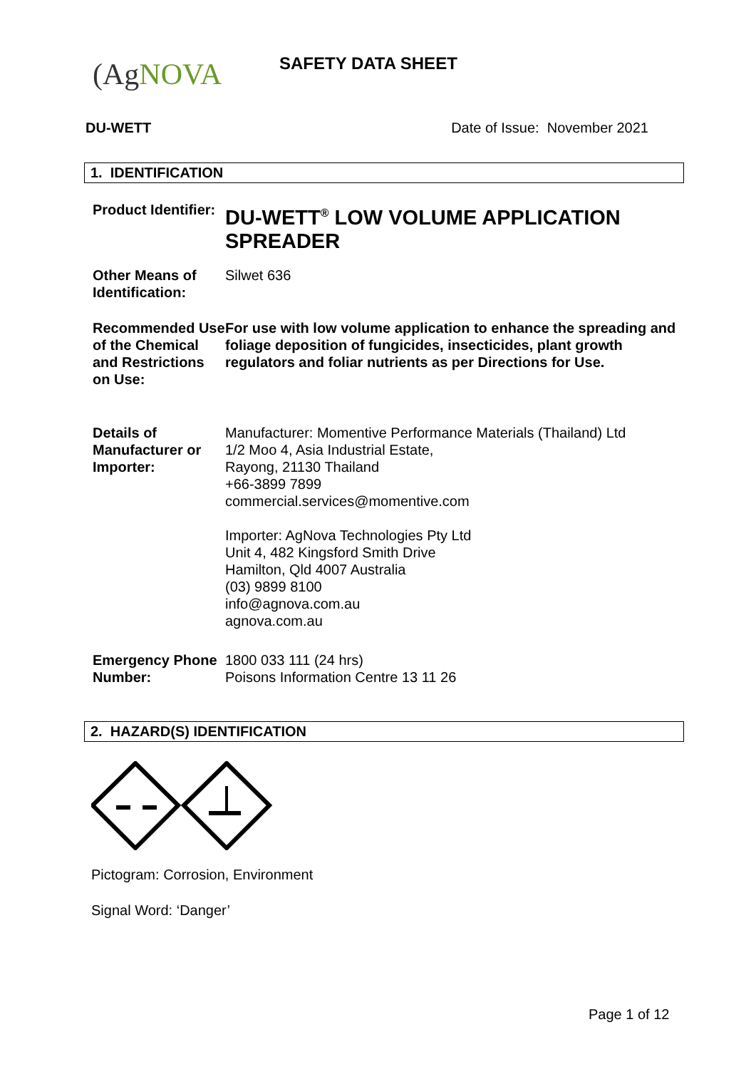(AgNOVA SAFETY DATA SHEET
DU-WETT Date of Issue: November 2021
1. IDENTIFICATION
Product Identifier:
DU-WETT<sup>®</sup> LOW VOLUME APPLICATION SPREADER
Other Means of Identification:
Silwet 636
Recommended Use of the Chemical and Restrictions on Use:
For use with low volume application to enhance the spreading and foliage deposition of fungicides, insecticides, plant growth regulators and foliar nutrients as per Directions for Use.
Details of Manufacturer or Importer:
Manufacturer: Momentive Performance Materials (Thailand) Ltd
1/2 Moo 4, Asia Industrial Estate,
Rayong, 21130 Thailand
+66-3899 7899
commercial.services@momentive.com
Importer: AgNova Technologies Pty Ltd
Unit 4, 482 Kingsford Smith Drive
Hamilton, Qld 4007 Australia
(03) 9899 8100
info@agnova.com.au
agnova.com.au
Emergency Phone Number:
1800 033 111 (24 hrs)
Poisons Information Centre 13 11 26
2. HAZARD(S) IDENTIFICATION
Pictogram: Corrosion, Environment
Signal Word: ‘Danger’
Page 1 of 12